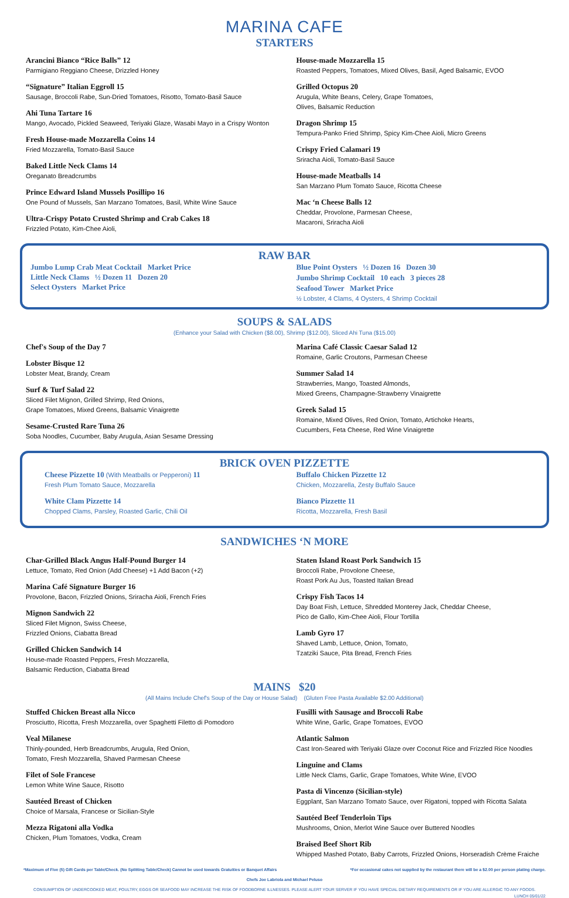MARINA CAFE
STARTERS
Arancini Bianco “Rice Balls” 12
Parmigiano Reggiano Cheese, Drizzled Honey
“Signature” Italian Eggroll 15
Sausage, Broccoli Rabe, Sun-Dried Tomatoes, Risotto, Tomato-Basil Sauce
Ahi Tuna Tartare 16
Mango, Avocado, Pickled Seaweed, Teriyaki Glaze, Wasabi Mayo in a Crispy Wonton
Fresh House-made Mozzarella Coins 14
Fried Mozzarella, Tomato-Basil Sauce
Baked Little Neck Clams 14
Oreganato Breadcrumbs
Prince Edward Island Mussels Posillipo 16
One Pound of Mussels, San Marzano Tomatoes, Basil, White Wine Sauce
Ultra-Crispy Potato Crusted Shrimp and Crab Cakes 18
Frizzled Potato, Kim-Chee Aioli,
House-made Mozzarella 15
Roasted Peppers, Tomatoes, Mixed Olives, Basil, Aged Balsamic, EVOO
Grilled Octopus 20
Arugula, White Beans, Celery, Grape Tomatoes,
Olives, Balsamic Reduction
Dragon Shrimp 15
Tempura-Panko Fried Shrimp, Spicy Kim-Chee Aioli, Micro Greens
Crispy Fried Calamari 19
Sriracha Aioli, Tomato-Basil Sauce
House-made Meatballs 14
San Marzano Plum Tomato Sauce, Ricotta Cheese
Mac ‘n Cheese Balls 12
Cheddar, Provolone, Parmesan Cheese,
Macaroni, Sriracha Aioli
RAW BAR
Jumbo Lump Crab Meat Cocktail Market Price
Little Neck Clams ½ Dozen 11 Dozen 20
Select Oysters Market Price
Blue Point Oysters ½ Dozen 16 Dozen 30
Jumbo Shrimp Cocktail 10 each 3 pieces 28
Seafood Tower Market Price
½ Lobster, 4 Clams, 4 Oysters, 4 Shrimp Cocktail
SOUPS & SALADS
(Enhance your Salad with Chicken ($8.00), Shrimp ($12.00), Sliced Ahi Tuna ($15.00)
Chef's Soup of the Day 7
Lobster Bisque 12
Lobster Meat, Brandy, Cream
Surf & Turf Salad 22
Sliced Filet Mignon, Grilled Shrimp, Red Onions,
Grape Tomatoes, Mixed Greens, Balsamic Vinaigrette
Sesame-Crusted Rare Tuna 26
Soba Noodles, Cucumber, Baby Arugula, Asian Sesame Dressing
Marina Café Classic Caesar Salad 12
Romaine, Garlic Croutons, Parmesan Cheese
Summer Salad 14
Strawberries, Mango, Toasted Almonds,
Mixed Greens, Champagne-Strawberry Vinaigrette
Greek Salad 15
Romaine, Mixed Olives, Red Onion, Tomato, Artichoke Hearts,
Cucumbers, Feta Cheese, Red Wine Vinaigrette
BRICK OVEN PIZZETTE
Cheese Pizzette 10 (With Meatballs or Pepperoni) 11
Fresh Plum Tomato Sauce, Mozzarella
White Clam Pizzette 14
Chopped Clams, Parsley, Roasted Garlic, Chili Oil
Buffalo Chicken Pizzette 12
Chicken, Mozzarella, Zesty Buffalo Sauce
Bianco Pizzette 11
Ricotta, Mozzarella, Fresh Basil
SANDWICHES ‘N MORE
Char-Grilled Black Angus Half-Pound Burger 14
Lettuce, Tomato, Red Onion (Add Cheese) +1 Add Bacon (+2)
Marina Café Signature Burger 16
Provolone, Bacon, Frizzled Onions, Sriracha Aioli, French Fries
Mignon Sandwich 22
Sliced Filet Mignon, Swiss Cheese,
Frizzled Onions, Ciabatta Bread
Grilled Chicken Sandwich 14
House-made Roasted Peppers, Fresh Mozzarella,
Balsamic Reduction, Ciabatta Bread
Staten Island Roast Pork Sandwich 15
Broccoli Rabe, Provolone Cheese,
Roast Pork Au Jus, Toasted Italian Bread
Crispy Fish Tacos 14
Day Boat Fish, Lettuce, Shredded Monterey Jack, Cheddar Cheese,
Pico de Gallo, Kim-Chee Aioli, Flour Tortilla
Lamb Gyro 17
Shaved Lamb, Lettuce, Onion, Tomato,
Tzatziki Sauce, Pita Bread, French Fries
MAINS $20
(All Mains Include Chef's Soup of the Day or House Salad) (Gluten Free Pasta Available $2.00 Additional)
Stuffed Chicken Breast alla Nicco
Prosciutto, Ricotta, Fresh Mozzarella, over Spaghetti Filetto di Pomodoro
Veal Milanese
Thinly-pounded, Herb Breadcrumbs, Arugula, Red Onion,
Tomato, Fresh Mozzarella, Shaved Parmesan Cheese
Filet of Sole Francese
Lemon White Wine Sauce, Risotto
Sautéed Breast of Chicken
Choice of Marsala, Francese or Sicilian-Style
Mezza Rigatoni alla Vodka
Chicken, Plum Tomatoes, Vodka, Cream
Fusilli with Sausage and Broccoli Rabe
White Wine, Garlic, Grape Tomatoes, EVOO
Atlantic Salmon
Cast Iron-Seared with Teriyaki Glaze over Coconut Rice and Frizzled Rice Noodles
Linguine and Clams
Little Neck Clams, Garlic, Grape Tomatoes, White Wine, EVOO
Pasta di Vincenzo (Sicilian-style)
Eggplant, San Marzano Tomato Sauce, over Rigatoni, topped with Ricotta Salata
Sautéed Beef Tenderloin Tips
Mushrooms, Onion, Merlot Wine Sauce over Buttered Noodles
Braised Beef Short Rib
Whipped Mashed Potato, Baby Carrots, Frizzled Onions, Horseradish Crème Fraiche
*Maximum of Five (5) Gift Cards per Table/Check. (No Splitting Table/Check) Cannot be used towards Gratuities or Banquet Affairs *For occasional cakes not supplied by the restaurant there will be a $2.00 per person plating charge.
Chefs Joe Labriola and Michael Peluso
CONSUMPTION OF UNDERCOOKED MEAT, POULTRY, EGGS OR SEAFOOD MAY INCREASE THE RISK OF FOODBORNE ILLNESSES. PLEASE ALERT YOUR SERVER IF YOU HAVE SPECIAL DIETARY REQUIREMENTS OR IF YOU ARE ALLERGIC TO ANY FOODS.
LUNCH 05/01/22